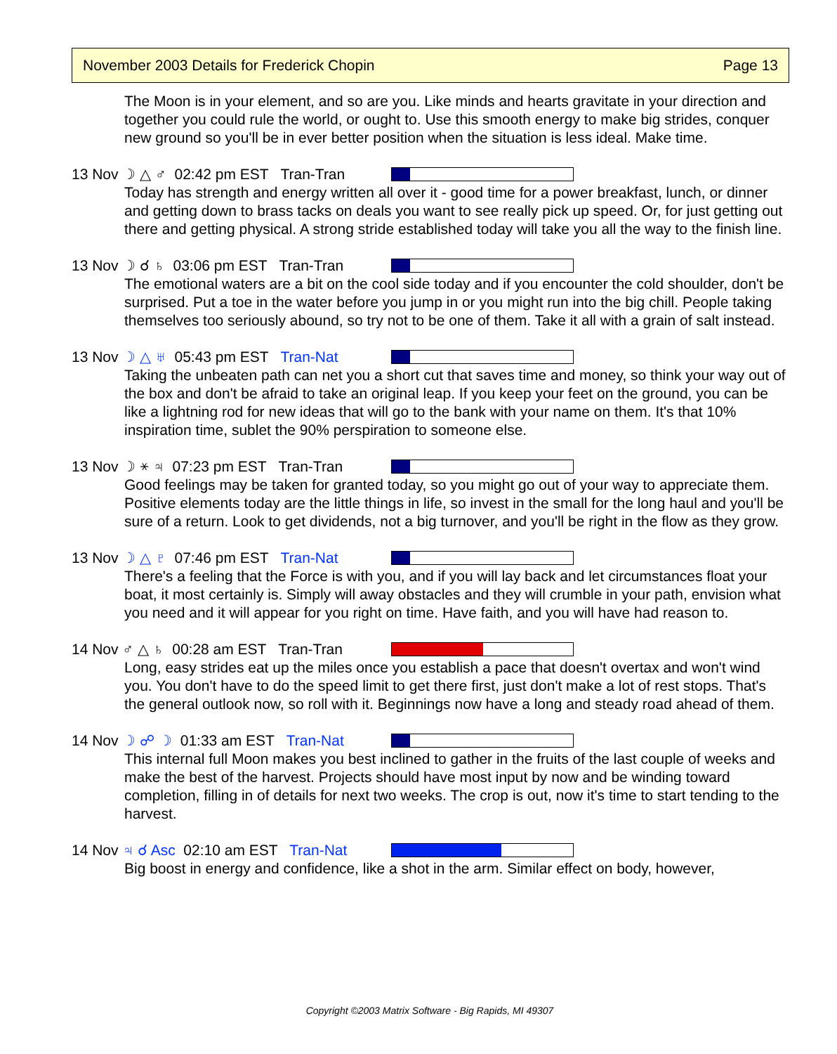November 2003 Details for Frederick Chopin Page 13
The Moon is in your element, and so are you. Like minds and hearts gravitate in your direction and together you could rule the world, or ought to. Use this smooth energy to make big strides, conquer new ground so you'll be in ever better position when the situation is less ideal. Make time.
13 Nov ☽ △ ♂ 02:42 pm EST Tran-Tran
Today has strength and energy written all over it - good time for a power breakfast, lunch, or dinner and getting down to brass tacks on deals you want to see really pick up speed. Or, for just getting out there and getting physical. A strong stride established today will take you all the way to the finish line.
13 Nov ☽ ☌ ♄ 03:06 pm EST Tran-Tran
The emotional waters are a bit on the cool side today and if you encounter the cold shoulder, don't be surprised. Put a toe in the water before you jump in or you might run into the big chill. People taking themselves too seriously abound, so try not to be one of them. Take it all with a grain of salt instead.
13 Nov ☽ △ ♅ 05:43 pm EST Tran-Nat
Taking the unbeaten path can net you a short cut that saves time and money, so think your way out of the box and don't be afraid to take an original leap. If you keep your feet on the ground, you can be like a lightning rod for new ideas that will go to the bank with your name on them. It's that 10% inspiration time, sublet the 90% perspiration to someone else.
13 Nov ☽ ⚹ ♃ 07:23 pm EST Tran-Tran
Good feelings may be taken for granted today, so you might go out of your way to appreciate them. Positive elements today are the little things in life, so invest in the small for the long haul and you'll be sure of a return. Look to get dividends, not a big turnover, and you'll be right in the flow as they grow.
13 Nov ☽ △ ♇ 07:46 pm EST Tran-Nat
There's a feeling that the Force is with you, and if you will lay back and let circumstances float your boat, it most certainly is. Simply will away obstacles and they will crumble in your path, envision what you need and it will appear for you right on time. Have faith, and you will have had reason to.
14 Nov ♂ △ ♄ 00:28 am EST Tran-Tran
Long, easy strides eat up the miles once you establish a pace that doesn't overtax and won't wind you. You don't have to do the speed limit to get there first, just don't make a lot of rest stops. That's the general outlook now, so roll with it. Beginnings now have a long and steady road ahead of them.
14 Nov ☽ ☍ ☽ 01:33 am EST Tran-Nat
This internal full Moon makes you best inclined to gather in the fruits of the last couple of weeks and make the best of the harvest. Projects should have most input by now and be winding toward completion, filling in of details for next two weeks. The crop is out, now it's time to start tending to the harvest.
14 Nov ♃ ☌ Asc 02:10 am EST Tran-Nat
Big boost in energy and confidence, like a shot in the arm. Similar effect on body, however,
Copyright ©2003 Matrix Software - Big Rapids, MI 49307